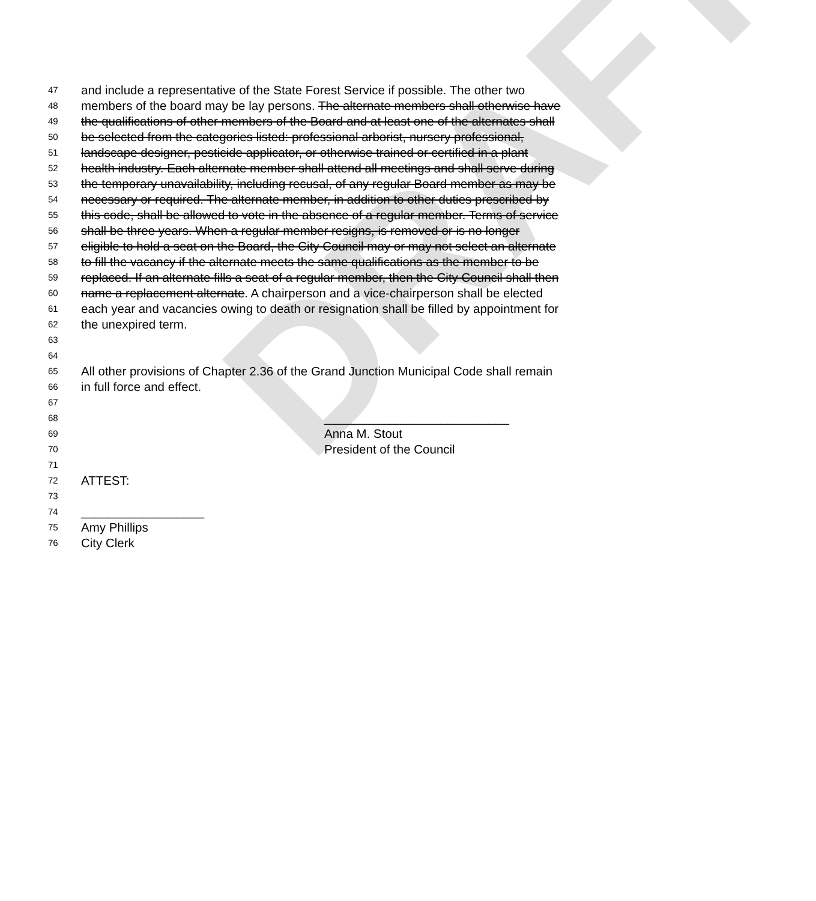DRAFT
47 and include a representative of the State Forest Service if possible. The other two
48 members of the board may be lay persons. The alternate members shall otherwise have
49 the qualifications of other members of the Board and at least one of the alternates shall
50 be selected from the categories listed: professional arborist, nursery professional,
51 landscape designer, pesticide applicator, or otherwise trained or certified in a plant
52 health industry. Each alternate member shall attend all meetings and shall serve during
53 the temporary unavailability, including recusal, of any regular Board member as may be
54 necessary or required. The alternate member, in addition to other duties prescribed by
55 this code, shall be allowed to vote in the absence of a regular member. Terms of service
56 shall be three years. When a regular member resigns, is removed or is no longer
57 eligible to hold a seat on the Board, the City Council may or may not select an alternate
58 to fill the vacancy if the alternate meets the same qualifications as the member to be
59 replaced. If an alternate fills a seat of a regular member, then the City Council shall then
60 name a replacement alternate. A chairperson and a vice-chairperson shall be elected
61 each year and vacancies owing to death or resignation shall be filled by appointment for
62 the unexpired term.
63
64
65 All other provisions of Chapter 2.36 of the Grand Junction Municipal Code shall remain
66 in full force and effect.
67
68 ___________________________
69 Anna M. Stout
70 President of the Council
71
72 ATTEST:
73
74 __________________
75 Amy Phillips
76 City Clerk